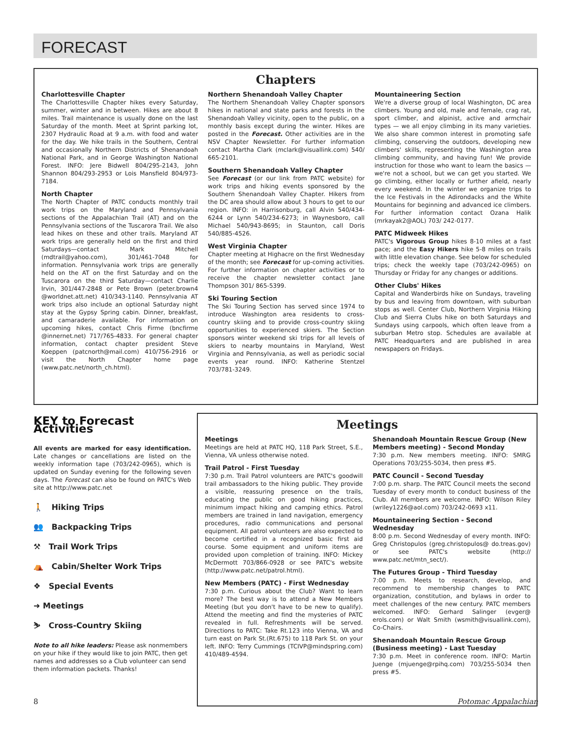FORECAST
Chapters
Charlottesville Chapter
The Charlottesville Chapter hikes every Saturday, summer, winter and in between. Hikes are about 8 miles. Trail maintenance is usually done on the last Saturday of the month. Meet at Sprint parking lot, 2307 Hydraulic Road at 9 a.m. with food and water for the day. We hike trails in the Southern, Central and occasionally Northern Districts of Shenandoah National Park, and in George Washington National Forest. INFO: Jere Bidwell 804/295-2143, John Shannon 804/293-2953 or Lois Mansfield 804/973-7184.
North Chapter
The North Chapter of PATC conducts monthly trail work trips on the Maryland and Pennsylvania sections of the Appalachian Trail (AT) and on the Pennsylvania sections of the Tuscarora Trail. We also lead hikes on these and other trails. Maryland AT work trips are generally held on the first and third Saturdays—contact Mark Mitchell (mdtrail@yahoo.com), 301/461-7048 for information. Pennsylvania work trips are generally held on the AT on the first Saturday and on the Tuscarora on the third Saturday—contact Charlie Irvin, 301/447-2848 or Pete Brown (peter.brown4 @worldnet.att.net) 410/343-1140. Pennsylvania AT work trips also include an optional Saturday night stay at the Gypsy Spring cabin. Dinner, breakfast, and camaraderie available. For information on upcoming hikes, contact Chris Firme (bncfirme @innernet.net) 717/765-4833. For general chapter information, contact chapter president Steve Koeppen (patcnorth@mail.com) 410/756-2916 or visit the North Chapter home page (www.patc.net/north_ch.html).
Northern Shenandoah Valley Chapter
The Northern Shenandoah Valley Chapter sponsors hikes in national and state parks and forests in the Shenandoah Valley vicinity, open to the public, on a monthly basis except during the winter. Hikes are posted in the Forecast. Other activities are in the NSV Chapter Newsletter. For further information contact Martha Clark (mclark@visuallink.com) 540/ 665-2101.
Southern Shenandoah Valley Chapter
See Forecast (or our link from PATC website) for work trips and hiking events sponsored by the Southern Shenandoah Valley Chapter. Hikers from the DC area should allow about 3 hours to get to our region. INFO: in Harrisonburg, call Alvin 540/434-6244 or Lynn 540/234-6273; in Waynesboro, call Michael 540/943-8695; in Staunton, call Doris 540/885-4526.
West Virginia Chapter
Chapter meeting at Highacre on the first Wednesday of the month; see Forecast for up-coming activities. For further information on chapter activities or to receive the chapter newsletter contact Jane Thompson 301/ 865-5399.
Ski Touring Section
The Ski Touring Section has served since 1974 to introduce Washington area residents to cross-country skiing and to provide cross-country skiing opportunities to experienced skiers. The Section sponsors winter weekend ski trips for all levels of skiers to nearby mountains in Maryland, West Virginia and Pennsylvania, as well as periodic social events year round. INFO: Katherine Stentzel 703/781-3249.
Mountaineering Section
We're a diverse group of local Washington, DC area climbers. Young and old, male and female, crag rat, sport climber, and alpinist, active and armchair types — we all enjoy climbing in its many varieties. We also share common interest in promoting safe climbing, conserving the outdoors, developing new climbers' skills, representing the Washington area climbing community, and having fun! We provide instruction for those who want to learn the basics — we're not a school, but we can get you started. We go climbing, either locally or further afield, nearly every weekend. In the winter we organize trips to the Ice Festivals in the Adirondacks and the White Mountains for beginning and advanced ice climbers. For further information contact Ozana Halik (mrkayak2@AOL) 703/ 242-0177.
PATC Midweek Hikes
PATC's Vigorous Group hikes 8-10 miles at a fast pace; and the Easy Hikers hike 5-8 miles on trails with little elevation change. See below for scheduled trips; check the weekly tape (703/242-0965) on Thursday or Friday for any changes or additions.
Other Clubs' Hikes
Capital and Wanderbirds hike on Sundays, traveling by bus and leaving from downtown, with suburban stops as well. Center Club, Northern Virginia Hiking Club and Sierra Clubs hike on both Saturdays and Sundays using carpools, which often leave from a suburban Metro stop. Schedules are available at PATC Headquarters and are published in area newspapers on Fridays.
KEY to Forecast Activities
All events are marked for easy identification. Late changes or cancellations are listed on the weekly information tape (703/242-0965), which is updated on Sunday evening for the following seven days. The Forecast can also be found on PATC's Web site at http://www.patc.net
🚶 Hiking Trips
👥 Backpacking Trips
⚒ Trail Work Trips
⛺ Cabin/Shelter Work Trips
❖ Special Events
➜ Meetings
⛷ Cross-Country Skiing
Note to all hike leaders: Please ask nonmembers on your hike if they would like to join PATC, then get names and addresses so a Club volunteer can send them information packets. Thanks!
Meetings
Meetings
Meetings are held at PATC HQ, 118 Park Street, S.E., Vienna, VA unless otherwise noted.
Trail Patrol - First Tuesday
7:30 p.m. Trail Patrol volunteers are PATC's goodwill trail ambassadors to the hiking public. They provide a visible, reassuring presence on the trails, educating the public on good hiking practices, minimum impact hiking and camping ethics. Patrol members are trained in land navigation, emergency procedures, radio communications and personal equipment. All patrol volunteers are also expected to become certified in a recognized basic first aid course. Some equipment and uniform items are provided upon completion of training. INFO: Mickey McDermott 703/866-0928 or see PATC's website (http://www.patc.net/patrol.html).
New Members (PATC) - First Wednesday
7:30 p.m. Curious about the Club? Want to learn more? The best way is to attend a New Members Meeting (but you don't have to be new to qualify). Attend the meeting and find the mysteries of PATC revealed in full. Refreshments will be served. Directions to PATC: Take Rt.123 into Vienna, VA and turn east on Park St.(Rt.675) to 118 Park St. on your left. INFO: Terry Cummings (TCIVP@mindspring.com) 410/489-4594.
Shenandoah Mountain Rescue Group (New Members meeting) - Second Monday
7:30 p.m. New members meeting. INFO: SMRG Operations 703/255-5034, then press #5.
PATC Council - Second Tuesday
7:00 p.m. sharp. The PATC Council meets the second Tuesday of every month to conduct business of the Club. All members are welcome. INFO: Wilson Riley (wriley1226@aol.com) 703/242-0693 x11.
Mountaineering Section - Second Wednesday
8:00 p.m. Second Wednesday of every month. INFO: Greg Christopulos (greg.christopulos@ do.treas.gov) or see PATC's website (http:// www.patc.net/mtn_sect/).
The Futures Group - Third Tuesday
7:00 p.m. Meets to research, develop, and recommend to membership changes to PATC organization, constitution, and bylaws in order to meet challenges of the new century. PATC members welcomed. INFO: Gerhard Salinger (evger@ erols.com) or Walt Smith (wsmith@visuallink.com), Co-Chairs.
Shenandoah Mountain Rescue Group (Business meeting) - Last Tuesday
7:30 p.m. Meet in conference room. INFO: Martin Juenge (mjuenge@rpihq.com) 703/255-5034 then press #5.
8 Potomac Appalachian